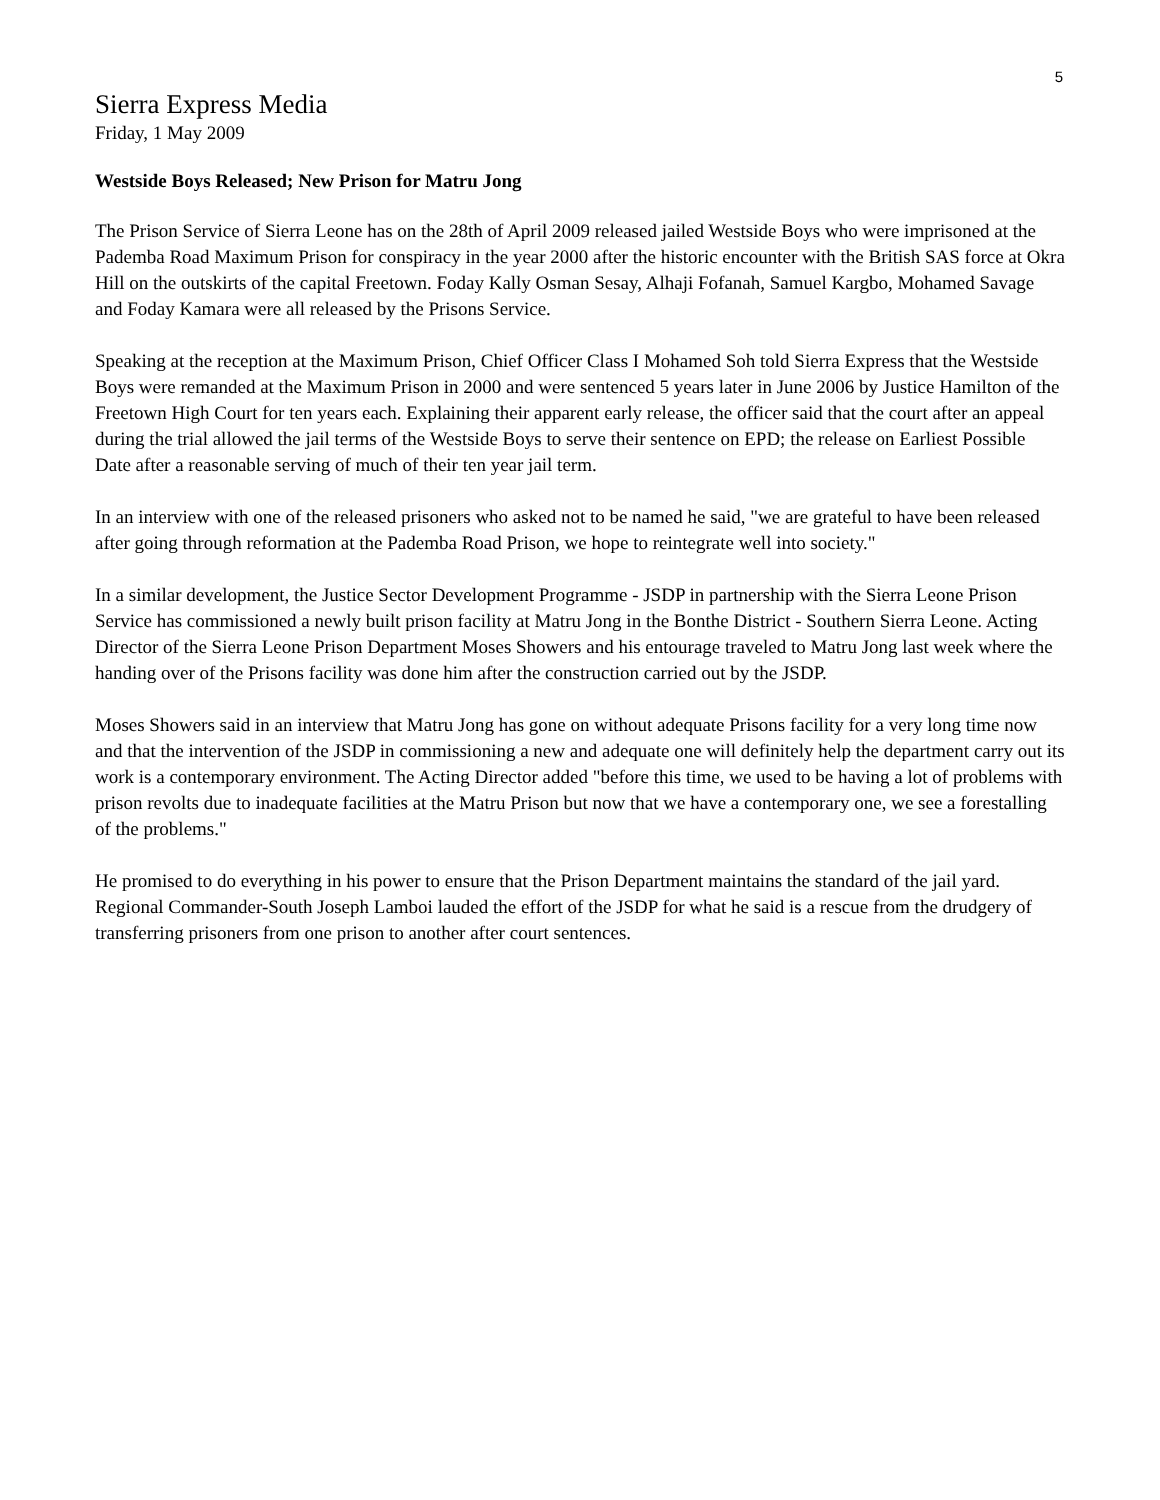5
Sierra Express Media
Friday, 1 May 2009
Westside Boys Released; New Prison for Matru Jong
The Prison Service of Sierra Leone has on the 28th of April 2009 released jailed Westside Boys who were imprisoned at the Pademba Road Maximum Prison for conspiracy in the year 2000 after the historic encounter with the British SAS force at Okra Hill on the outskirts of the capital Freetown. Foday Kally Osman Sesay, Alhaji Fofanah, Samuel Kargbo, Mohamed Savage and Foday Kamara were all released by the Prisons Service.
Speaking at the reception at the Maximum Prison, Chief Officer Class I Mohamed Soh told Sierra Express that the Westside Boys were remanded at the Maximum Prison in 2000 and were sentenced 5 years later in June 2006 by Justice Hamilton of the Freetown High Court for ten years each. Explaining their apparent early release, the officer said that the court after an appeal during the trial allowed the jail terms of the Westside Boys to serve their sentence on EPD; the release on Earliest Possible Date after a reasonable serving of much of their ten year jail term.
In an interview with one of the released prisoners who asked not to be named he said, "we are grateful to have been released after going through reformation at the Pademba Road Prison, we hope to reintegrate well into society."
In a similar development, the Justice Sector Development Programme - JSDP in partnership with the Sierra Leone Prison Service has commissioned a newly built prison facility at Matru Jong in the Bonthe District - Southern Sierra Leone. Acting Director of the Sierra Leone Prison Department Moses Showers and his entourage traveled to Matru Jong last week where the handing over of the Prisons facility was done him after the construction carried out by the JSDP.
Moses Showers said in an interview that Matru Jong has gone on without adequate Prisons facility for a very long time now and that the intervention of the JSDP in commissioning a new and adequate one will definitely help the department carry out its work is a contemporary environment. The Acting Director added "before this time, we used to be having a lot of problems with prison revolts due to inadequate facilities at the Matru Prison but now that we have a contemporary one, we see a forestalling of the problems."
He promised to do everything in his power to ensure that the Prison Department maintains the standard of the jail yard. Regional Commander-South Joseph Lamboi lauded the effort of the JSDP for what he said is a rescue from the drudgery of transferring prisoners from one prison to another after court sentences.